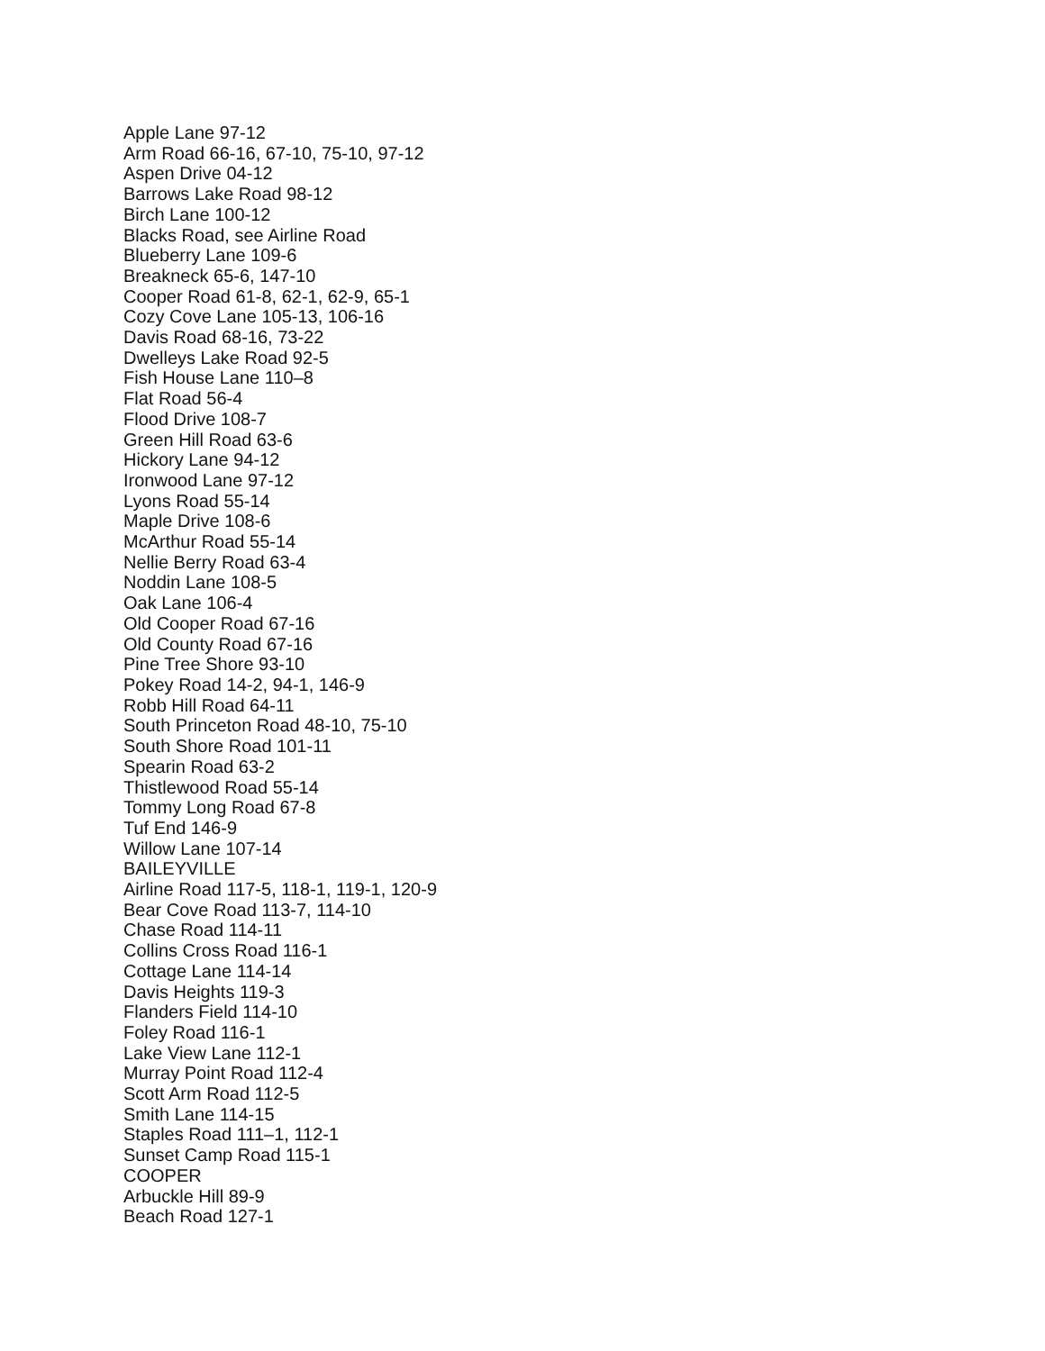Apple Lane 97-12
Arm Road 66-16, 67-10, 75-10, 97-12
Aspen Drive 04-12
Barrows Lake Road 98-12
Birch Lane 100-12
Blacks Road, see Airline Road
Blueberry Lane 109-6
Breakneck 65-6, 147-10
Cooper Road 61-8, 62-1, 62-9, 65-1
Cozy Cove Lane 105-13, 106-16
Davis Road 68-16, 73-22
Dwelleys Lake Road 92-5
Fish House Lane 110–8
Flat Road 56-4
Flood Drive 108-7
Green Hill Road 63-6
Hickory Lane 94-12
Ironwood Lane 97-12
Lyons Road 55-14
Maple Drive 108-6
McArthur Road 55-14
Nellie Berry Road 63-4
Noddin Lane 108-5
Oak Lane 106-4
Old Cooper Road 67-16
Old County Road 67-16
Pine Tree Shore 93-10
Pokey Road 14-2, 94-1, 146-9
Robb Hill Road 64-11
South Princeton Road 48-10, 75-10
South Shore Road 101-11
Spearin Road 63-2
Thistlewood Road 55-14
Tommy Long Road 67-8
Tuf End 146-9
Willow Lane 107-14
BAILEYVILLE
Airline Road 117-5, 118-1, 119-1, 120-9
Bear Cove Road 113-7, 114-10
Chase Road 114-11
Collins Cross Road 116-1
Cottage Lane 114-14
Davis Heights 119-3
Flanders Field 114-10
Foley Road 116-1
Lake View Lane 112-1
Murray Point Road 112-4
Scott Arm Road 112-5
Smith Lane 114-15
Staples Road 111–1, 112-1
Sunset Camp Road 115-1
COOPER
Arbuckle Hill 89-9
Beach Road 127-1